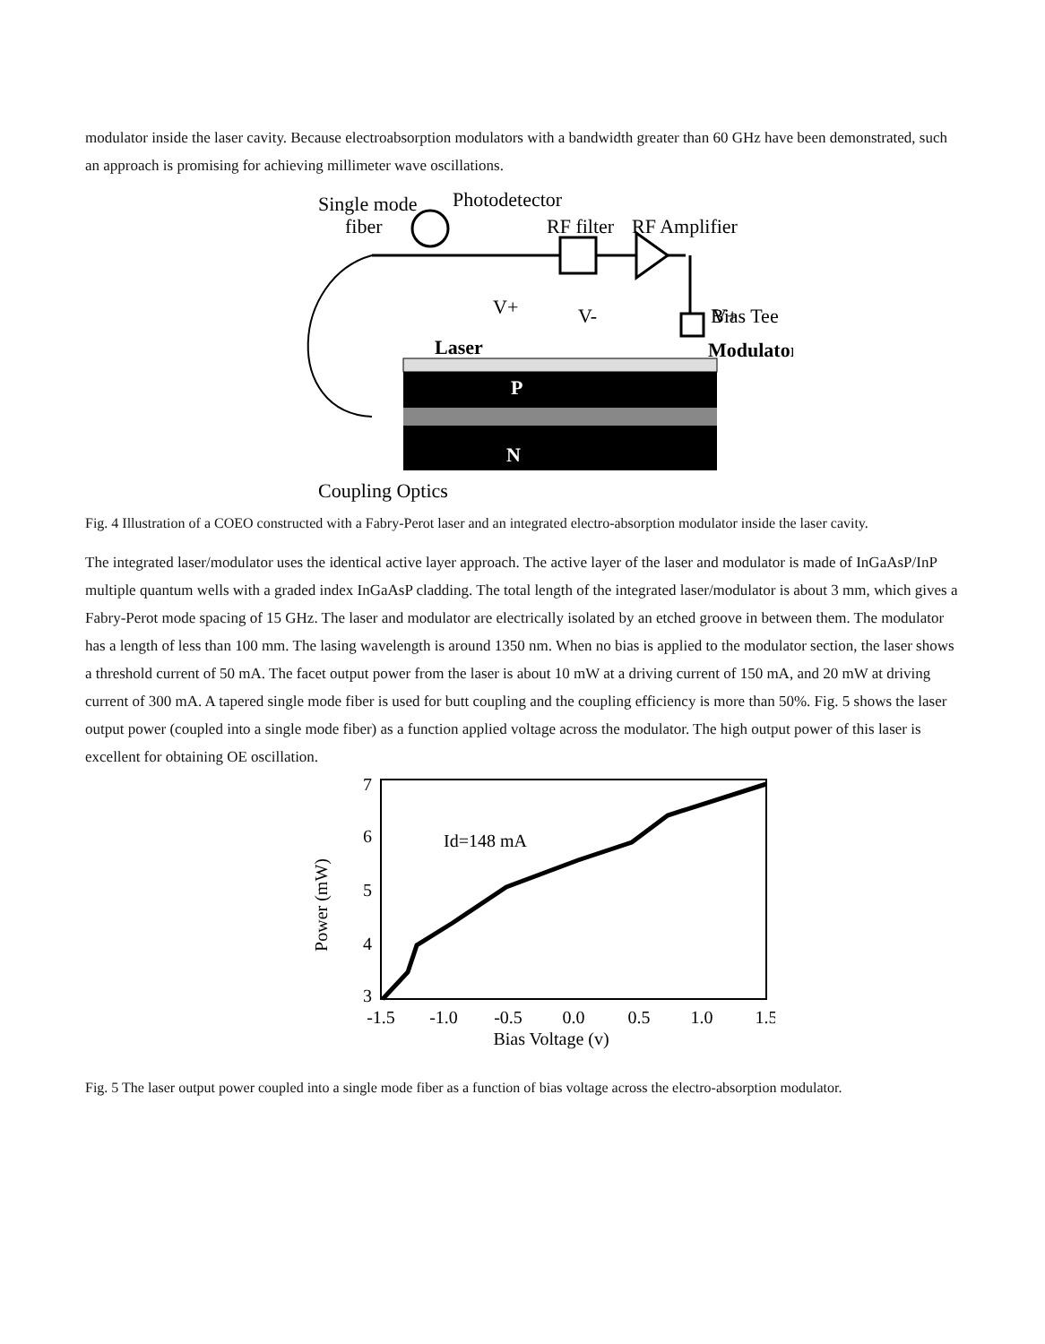modulator inside the laser cavity. Because electroabsorption modulators with a bandwidth greater than 60 GHz have been demonstrated, such an approach is promising for achieving millimeter wave oscillations.
Single mode
fiber
Photodetector
RF filter
RF Amplifier
V+
V+
V-
Bias Tee
Laser
Modulator
P
N
Coupling Optics
Fig. 4 Illustration of a COEO constructed with a Fabry-Perot laser and an integrated electro-absorption modulator inside the laser cavity.
The integrated laser/modulator uses the identical active layer approach. The active layer of the laser and modulator is made of InGaAsP/InP multiple quantum wells with a graded index InGaAsP cladding. The total length of the integrated laser/modulator is about 3 mm, which gives a Fabry-Perot mode spacing of 15 GHz. The laser and modulator are electrically isolated by an etched groove in between them. The modulator has a length of less than 100 mm. The lasing wavelength is around 1350 nm. When no bias is applied to the modulator section, the laser shows a threshold current of 50 mA. The facet output power from the laser is about 10 mW at a driving current of 150 mA, and 20 mW at driving current of 300 mA. A tapered single mode fiber is used for butt coupling and the coupling efficiency is more than 50%. Fig. 5 shows the laser output power (coupled into a single mode fiber) as a function applied voltage across the modulator. The high output power of this laser is excellent for obtaining OE oscillation.
7
6
5
4
3
Power (mW)
Id=148 mA
-1.5
-1.0
-0.5
0.0
0.5
1.0
1.5
Bias Voltage (v)
Fig. 5 The laser output power coupled into a single mode fiber as a function of bias voltage across the electro-absorption modulator.